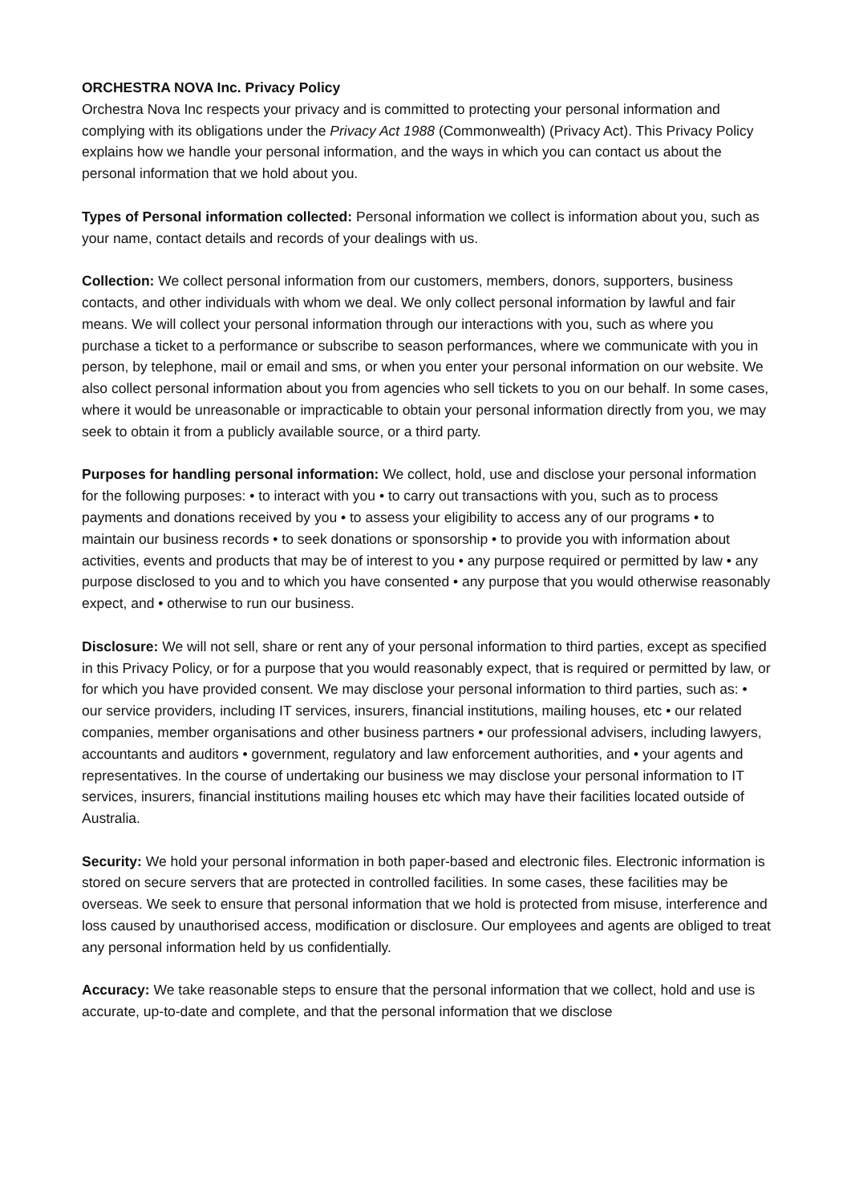ORCHESTRA NOVA Inc. Privacy Policy
Orchestra Nova Inc respects your privacy and is committed to protecting your personal information and complying with its obligations under the Privacy Act 1988 (Commonwealth) (Privacy Act). This Privacy Policy explains how we handle your personal information, and the ways in which you can contact us about the personal information that we hold about you.
Types of Personal information collected: Personal information we collect is information about you, such as your name, contact details and records of your dealings with us.
Collection: We collect personal information from our customers, members, donors, supporters, business contacts, and other individuals with whom we deal. We only collect personal information by lawful and fair means. We will collect your personal information through our interactions with you, such as where you purchase a ticket to a performance or subscribe to season performances, where we communicate with you in person, by telephone, mail or email and sms, or when you enter your personal information on our website. We also collect personal information about you from agencies who sell tickets to you on our behalf. In some cases, where it would be unreasonable or impracticable to obtain your personal information directly from you, we may seek to obtain it from a publicly available source, or a third party.
Purposes for handling personal information: We collect, hold, use and disclose your personal information for the following purposes: • to interact with you • to carry out transactions with you, such as to process payments and donations received by you • to assess your eligibility to access any of our programs • to maintain our business records • to seek donations or sponsorship • to provide you with information about activities, events and products that may be of interest to you • any purpose required or permitted by law • any purpose disclosed to you and to which you have consented • any purpose that you would otherwise reasonably expect, and • otherwise to run our business.
Disclosure: We will not sell, share or rent any of your personal information to third parties, except as specified in this Privacy Policy, or for a purpose that you would reasonably expect, that is required or permitted by law, or for which you have provided consent. We may disclose your personal information to third parties, such as: • our service providers, including IT services, insurers, financial institutions, mailing houses, etc • our related companies, member organisations and other business partners • our professional advisers, including lawyers, accountants and auditors • government, regulatory and law enforcement authorities, and • your agents and representatives. In the course of undertaking our business we may disclose your personal information to IT services, insurers, financial institutions mailing houses etc which may have their facilities located outside of Australia.
Security: We hold your personal information in both paper-based and electronic files. Electronic information is stored on secure servers that are protected in controlled facilities. In some cases, these facilities may be overseas. We seek to ensure that personal information that we hold is protected from misuse, interference and loss caused by unauthorised access, modification or disclosure. Our employees and agents are obliged to treat any personal information held by us confidentially.
Accuracy: We take reasonable steps to ensure that the personal information that we collect, hold and use is accurate, up-to-date and complete, and that the personal information that we disclose